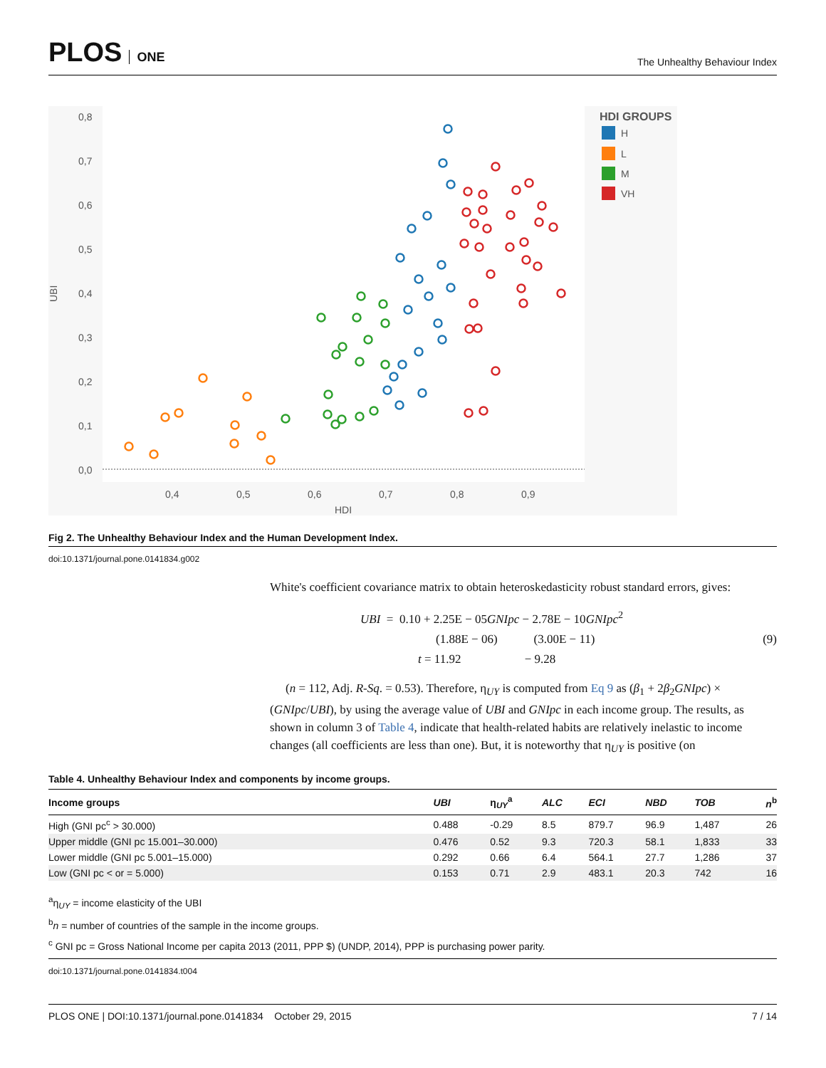PLOS ONE
The Unhealthy Behaviour Index
0,8
0,7
0,6
0,5
0,4
0,3
0,2
0,1
0,0
0,4
0,5
0,6
0,7
0,8
0,9
HDI
UBI
HDI GROUPS
H
L
M
VH
Fig 2. The Unhealthy Behaviour Index and the Human Development Index.
doi:10.1371/journal.pone.0141834.g002
White's coefficient covariance matrix to obtain heteroskedasticity robust standard errors, gives:
UBI = 0.10 + 2.25E − 05GNIpc − 2.78E − 10GNIpc<sup>2</sup>
(1.88E − 06) (3.00E − 11) (9)
t = 11.92 − 9.28
(n = 112, Adj. R-Sq. = 0.53). Therefore, η<sub>UY</sub> is computed from Eq 9 as (β<sub>1</sub> + 2β<sub>2</sub>GNIpc) × (GNIpc/UBI), by using the average value of UBI and GNIpc in each income group. The results, as shown in column 3 of Table 4, indicate that health-related habits are relatively inelastic to income changes (all coefficients are less than one). But, it is noteworthy that η<sub>UY</sub> is positive (on
Table 4. Unhealthy Behaviour Index and components by income groups.
| Income groups | UBI | η<sub>UY</sub><sup>a</sup> | ALC | ECI | NBD | TOB | n<sup>b</sup> |
| --- | --- | --- | --- | --- | --- | --- | --- |
| High (GNI pc<sup>c</sup> > 30.000) | 0.488 | -0.29 | 8.5 | 879.7 | 96.9 | 1,487 | 26 |
| Upper middle (GNI pc 15.001–30.000) | 0.476 | 0.52 | 9.3 | 720.3 | 58.1 | 1,833 | 33 |
| Lower middle (GNI pc 5.001–15.000) | 0.292 | 0.66 | 6.4 | 564.1 | 27.7 | 1,286 | 37 |
| Low (GNI pc < or = 5.000) | 0.153 | 0.71 | 2.9 | 483.1 | 20.3 | 742 | 16 |
<sup>a</sup> η<sub>UY</sub> = income elasticity of the UBI
<sup>b</sup> n = number of countries of the sample in the income groups.
<sup>c</sup> GNI pc = Gross National Income per capita 2013 (2011, PPP $) (UNDP, 2014), PPP is purchasing power parity.
doi:10.1371/journal.pone.0141834.t004
PLOS ONE | DOI:10.1371/journal.pone.0141834 October 29, 2015 7 / 14